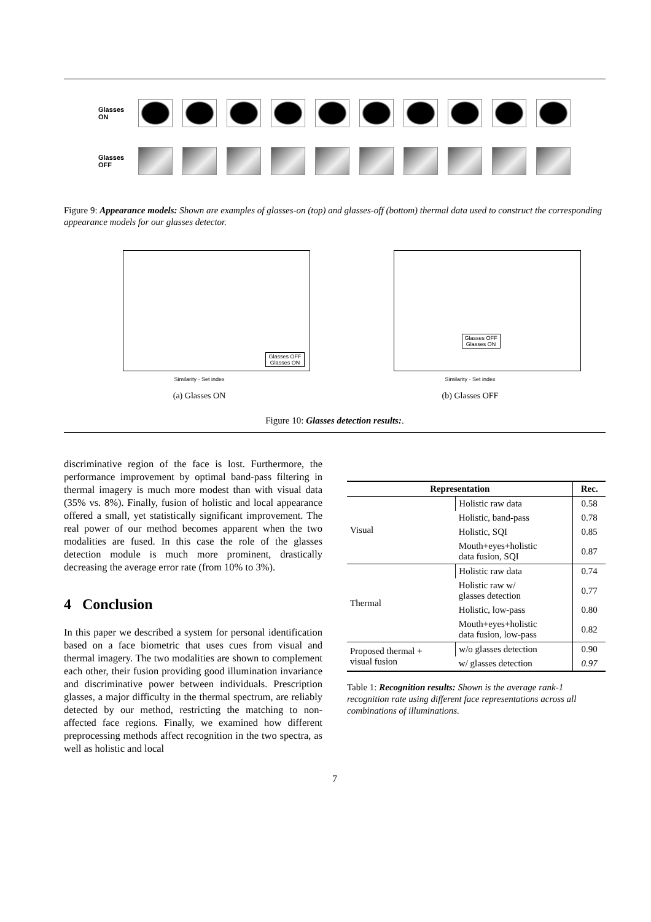Glasses
ON
Glasses
OFF
Figure 9: Appearance models: Shown are examples of glasses-on (top) and glasses-off (bottom) thermal data used to construct the corresponding appearance models for our glasses detector.
Glasses OFF
Glasses ON
Similarity · Set index
(a) Glasses ON
Glasses OFF
Glasses ON
Similarity · Set index
(b) Glasses OFF
Figure 10: Glasses detection results:.
discriminative region of the face is lost. Furthermore, the performance improvement by optimal band-pass filtering in thermal imagery is much more modest than with visual data (35% vs. 8%). Finally, fusion of holistic and local appearance offered a small, yet statistically significant improvement. The real power of our method becomes apparent when the two modalities are fused. In this case the role of the glasses detection module is much more prominent, drastically decreasing the average error rate (from 10% to 3%).
4 Conclusion
In this paper we described a system for personal identification based on a face biometric that uses cues from visual and thermal imagery. The two modalities are shown to complement each other, their fusion providing good illumination invariance and discriminative power between individuals. Prescription glasses, a major difficulty in the thermal spectrum, are reliably detected by our method, restricting the matching to non-affected face regions. Finally, we examined how different preprocessing methods affect recognition in the two spectra, as well as holistic and local
| Representation | | Rec. |
| --- | --- | --- |
| Visual | Holistic raw data | 0.58 |
| | Holistic, band-pass | 0.78 |
| | Holistic, SQI | 0.85 |
| | Mouth+eyes+holistic data fusion, SQI | 0.87 |
| Thermal | Holistic raw data | 0.74 |
| | Holistic raw w/ glasses detection | 0.77 |
| | Holistic, low-pass | 0.80 |
| | Mouth+eyes+holistic data fusion, low-pass | 0.82 |
| Proposed thermal + visual fusion | w/o glasses detection | 0.90 |
| | w/ glasses detection | 0.97 |
Table 1: Recognition results: Shown is the average rank-1 recognition rate using different face representations across all combinations of illuminations.
7